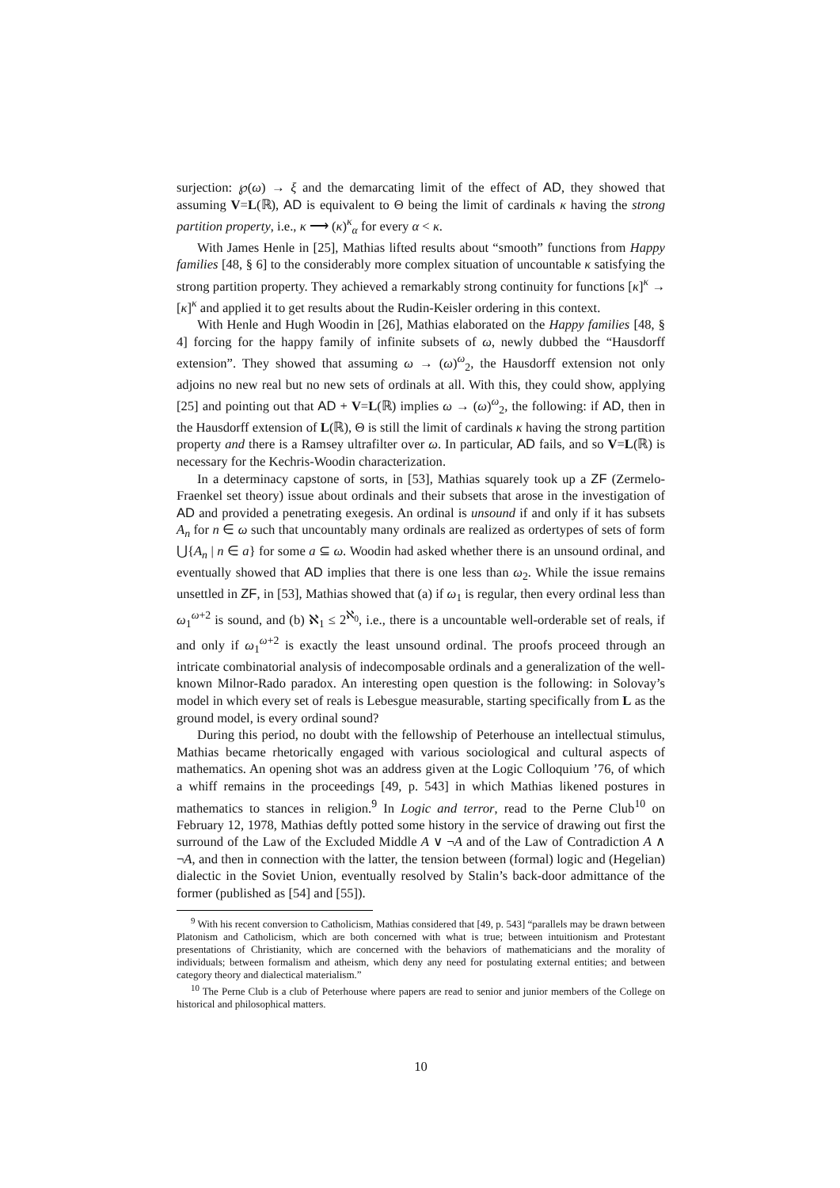surjection: ℘(ω) → ξ and the demarcating limit of the effect of AD, they showed that assuming V=L(ℝ), AD is equivalent to Θ being the limit of cardinals κ having the strong partition property, i.e., κ ⟶ (κ)<sup>κ</sup><sub>α</sub> for every α < κ.
With James Henle in [25], Mathias lifted results about “smooth” functions from Happy families [48, § 6] to the considerably more complex situation of uncountable κ satisfying the strong partition property. They achieved a remarkably strong continuity for functions [κ]<sup>κ</sup> → [κ]<sup>κ</sup> and applied it to get results about the Rudin-Keisler ordering in this context.
With Henle and Hugh Woodin in [26], Mathias elaborated on the Happy families [48, § 4] forcing for the happy family of infinite subsets of ω, newly dubbed the “Hausdorff extension”. They showed that assuming ω → (ω)<sup>ω</sup><sub>2</sub>, the Hausdorff extension not only adjoins no new real but no new sets of ordinals at all. With this, they could show, applying [25] and pointing out that AD + V=L(ℝ) implies ω → (ω)<sup>ω</sup><sub>2</sub>, the following: if AD, then in the Hausdorff extension of L(ℝ), Θ is still the limit of cardinals κ having the strong partition property and there is a Ramsey ultrafilter over ω. In particular, AD fails, and so V=L(ℝ) is necessary for the Kechris-Woodin characterization.
In a determinacy capstone of sorts, in [53], Mathias squarely took up a ZF (Zermelo-Fraenkel set theory) issue about ordinals and their subsets that arose in the investigation of AD and provided a penetrating exegesis. An ordinal is unsound if and only if it has subsets A<sub>n</sub> for n ∈ ω such that uncountably many ordinals are realized as ordertypes of sets of form ⋃{A<sub>n</sub> | n ∈ a} for some a ⊆ ω. Woodin had asked whether there is an unsound ordinal, and eventually showed that AD implies that there is one less than ω<sub>2</sub>. While the issue remains unsettled in ZF, in [53], Mathias showed that (a) if ω<sub>1</sub> is regular, then every ordinal less than ω<sub>1</sub><sup>ω+2</sup> is sound, and (b) ℵ<sub>1</sub> ≤ 2<sup>ℵ<sub>0</sub></sup>, i.e., there is a uncountable well-orderable set of reals, if and only if ω<sub>1</sub><sup>ω+2</sup> is exactly the least unsound ordinal. The proofs proceed through an intricate combinatorial analysis of indecomposable ordinals and a generalization of the well-known Milnor-Rado paradox. An interesting open question is the following: in Solovay’s model in which every set of reals is Lebesgue measurable, starting specifically from L as the ground model, is every ordinal sound?
During this period, no doubt with the fellowship of Peterhouse an intellectual stimulus, Mathias became rhetorically engaged with various sociological and cultural aspects of mathematics. An opening shot was an address given at the Logic Colloquium ’76, of which a whiff remains in the proceedings [49, p. 543] in which Mathias likened postures in mathematics to stances in religion.<sup>9</sup> In Logic and terror, read to the Perne Club<sup>10</sup> on February 12, 1978, Mathias deftly potted some history in the service of drawing out first the surround of the Law of the Excluded Middle A ∨ ¬A and of the Law of Contradiction A ∧ ¬A, and then in connection with the latter, the tension between (formal) logic and (Hegelian) dialectic in the Soviet Union, eventually resolved by Stalin’s back-door admittance of the former (published as [54] and [55]).
<sup>9</sup> With his recent conversion to Catholicism, Mathias considered that [49, p. 543] “parallels may be drawn between Platonism and Catholicism, which are both concerned with what is true; between intuitionism and Protestant presentations of Christianity, which are concerned with the behaviors of mathematicians and the morality of individuals; between formalism and atheism, which deny any need for postulating external entities; and between category theory and dialectical materialism.”
<sup>10</sup> The Perne Club is a club of Peterhouse where papers are read to senior and junior members of the College on historical and philosophical matters.
10